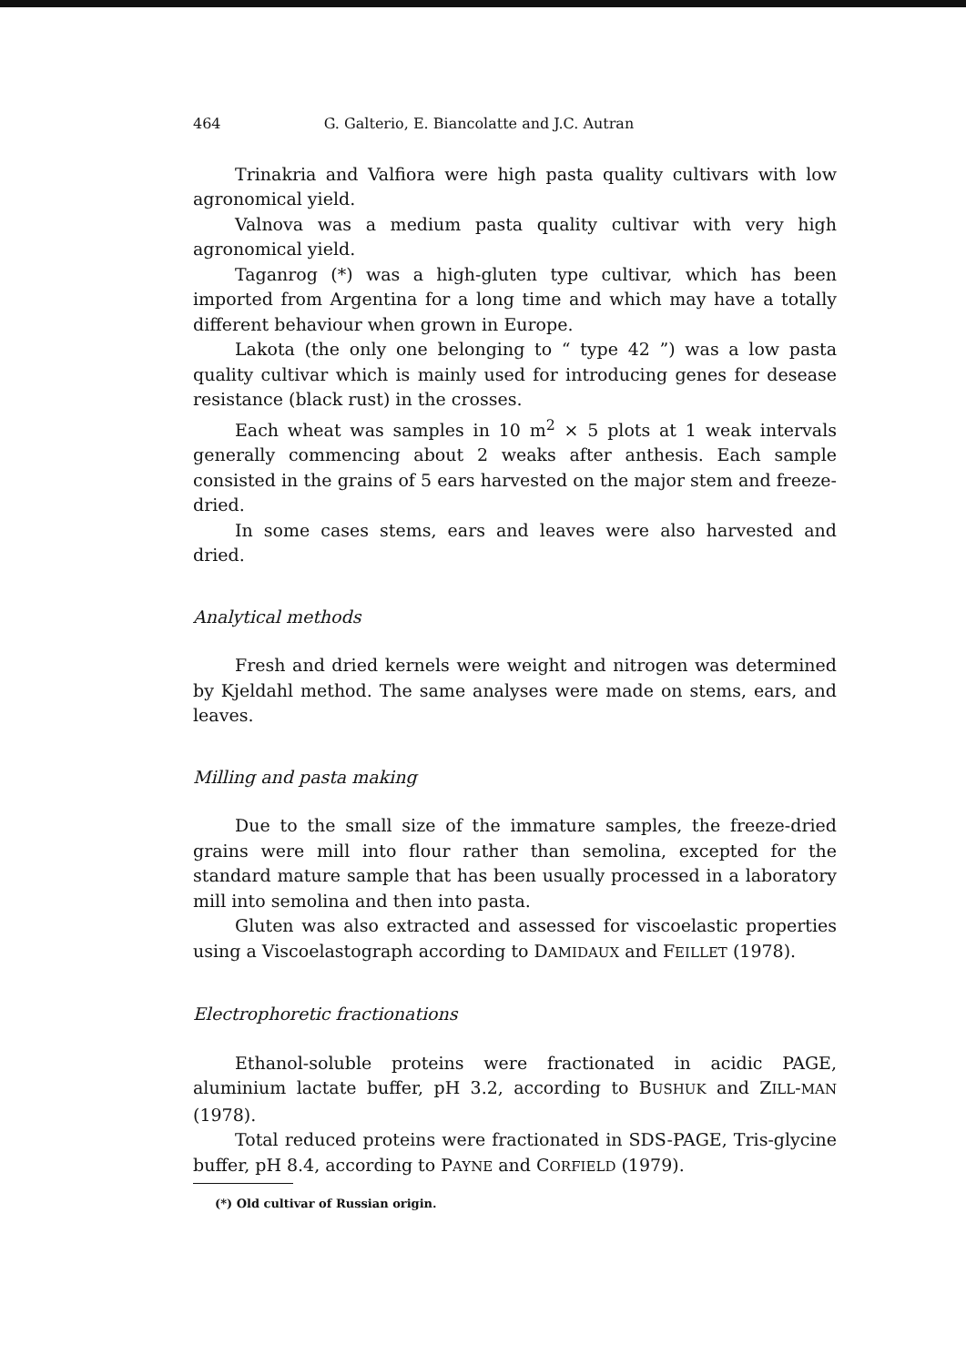464 G. Galterio, E. Biancolatte and J.C. Autran
Trinakria and Valfiora were high pasta quality cultivars with low agronomical yield.
Valnova was a medium pasta quality cultivar with very high agronomical yield.
Taganrog (*) was a high-gluten type cultivar, which has been imported from Argentina for a long time and which may have a totally different behaviour when grown in Europe.
Lakota (the only one belonging to “ type 42 ”) was a low pasta quality cultivar which is mainly used for introducing genes for desease resistance (black rust) in the crosses.
Each wheat was samples in 10 m<sup>2</sup> × 5 plots at 1 weak intervals generally commencing about 2 weaks after anthesis. Each sample consisted in the grains of 5 ears harvested on the major stem and freeze-dried.
In some cases stems, ears and leaves were also harvested and dried.
Analytical methods
Fresh and dried kernels were weight and nitrogen was determined by Kjeldahl method. The same analyses were made on stems, ears, and leaves.
Milling and pasta making
Due to the small size of the immature samples, the freeze-dried grains were mill into flour rather than semolina, excepted for the standard mature sample that has been usually processed in a laboratory mill into semolina and then into pasta.
Gluten was also extracted and assessed for viscoelastic properties using a Viscoelastograph according to DAMIDAUX and FEILLET (1978).
Electrophoretic fractionations
Ethanol-soluble proteins were fractionated in acidic PAGE, aluminium lactate buffer, pH 3.2, according to BUSHUK and ZILL-MAN (1978).
Total reduced proteins were fractionated in SDS-PAGE, Tris-glycine buffer, pH 8.4, according to PAYNE and CORFIELD (1979).
(*) Old cultivar of Russian origin.